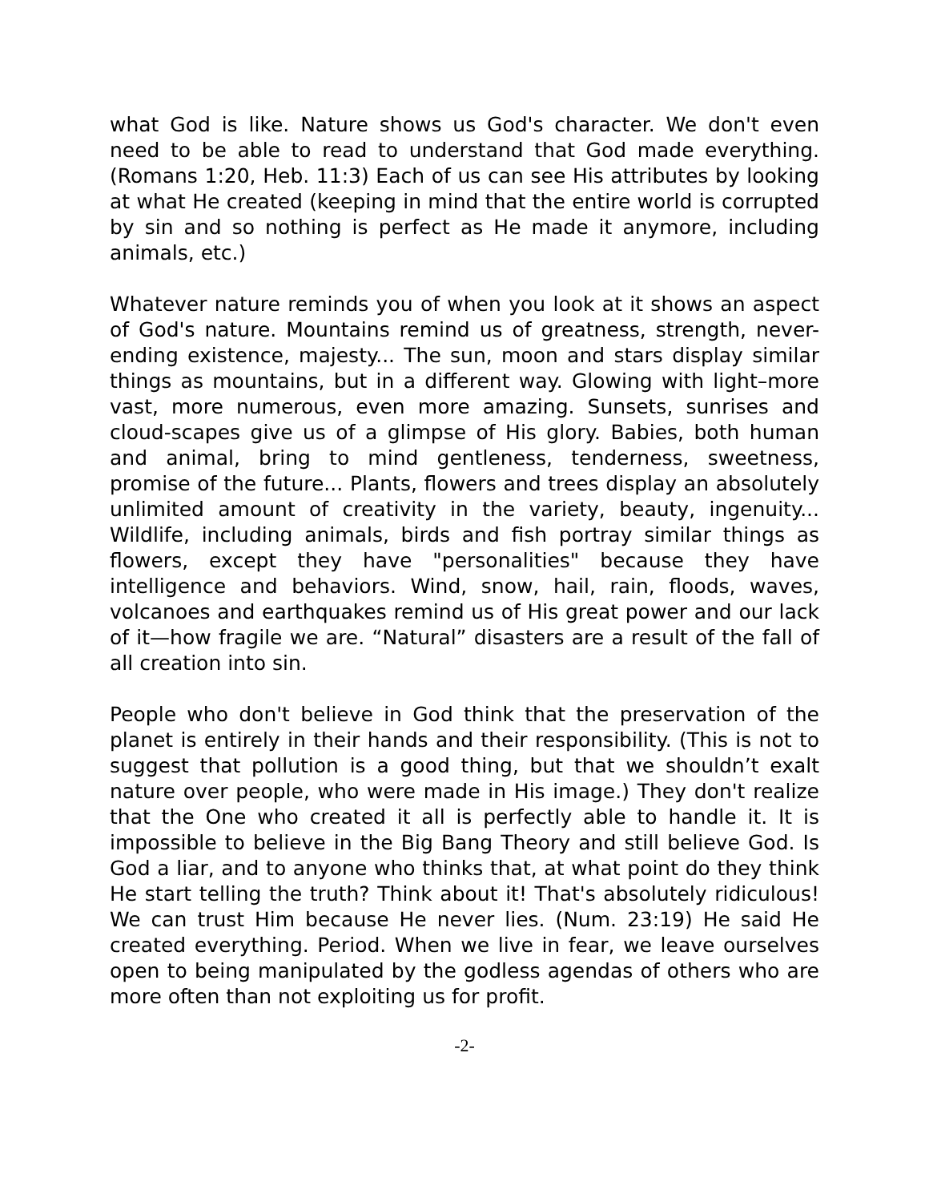what God is like. Nature shows us God's character. We don't even need to be able to read to understand that God made everything. (Romans 1:20, Heb. 11:3) Each of us can see His attributes by looking at what He created (keeping in mind that the entire world is corrupted by sin and so nothing is perfect as He made it anymore, including animals, etc.)
Whatever nature reminds you of when you look at it shows an aspect of God's nature. Mountains remind us of greatness, strength, never-ending existence, majesty... The sun, moon and stars display similar things as mountains, but in a different way. Glowing with light–more vast, more numerous, even more amazing. Sunsets, sunrises and cloud-scapes give us of a glimpse of His glory. Babies, both human and animal, bring to mind gentleness, tenderness, sweetness, promise of the future... Plants, flowers and trees display an absolutely unlimited amount of creativity in the variety, beauty, ingenuity... Wildlife, including animals, birds and fish portray similar things as flowers, except they have "personalities" because they have intelligence and behaviors. Wind, snow, hail, rain, floods, waves, volcanoes and earthquakes remind us of His great power and our lack of it—how fragile we are. “Natural” disasters are a result of the fall of all creation into sin.
People who don't believe in God think that the preservation of the planet is entirely in their hands and their responsibility. (This is not to suggest that pollution is a good thing, but that we shouldn’t exalt nature over people, who were made in His image.) They don't realize that the One who created it all is perfectly able to handle it. It is impossible to believe in the Big Bang Theory and still believe God. Is God a liar, and to anyone who thinks that, at what point do they think He start telling the truth? Think about it! That's absolutely ridiculous! We can trust Him because He never lies. (Num. 23:19) He said He created everything. Period. When we live in fear, we leave ourselves open to being manipulated by the godless agendas of others who are more often than not exploiting us for profit.
-2-